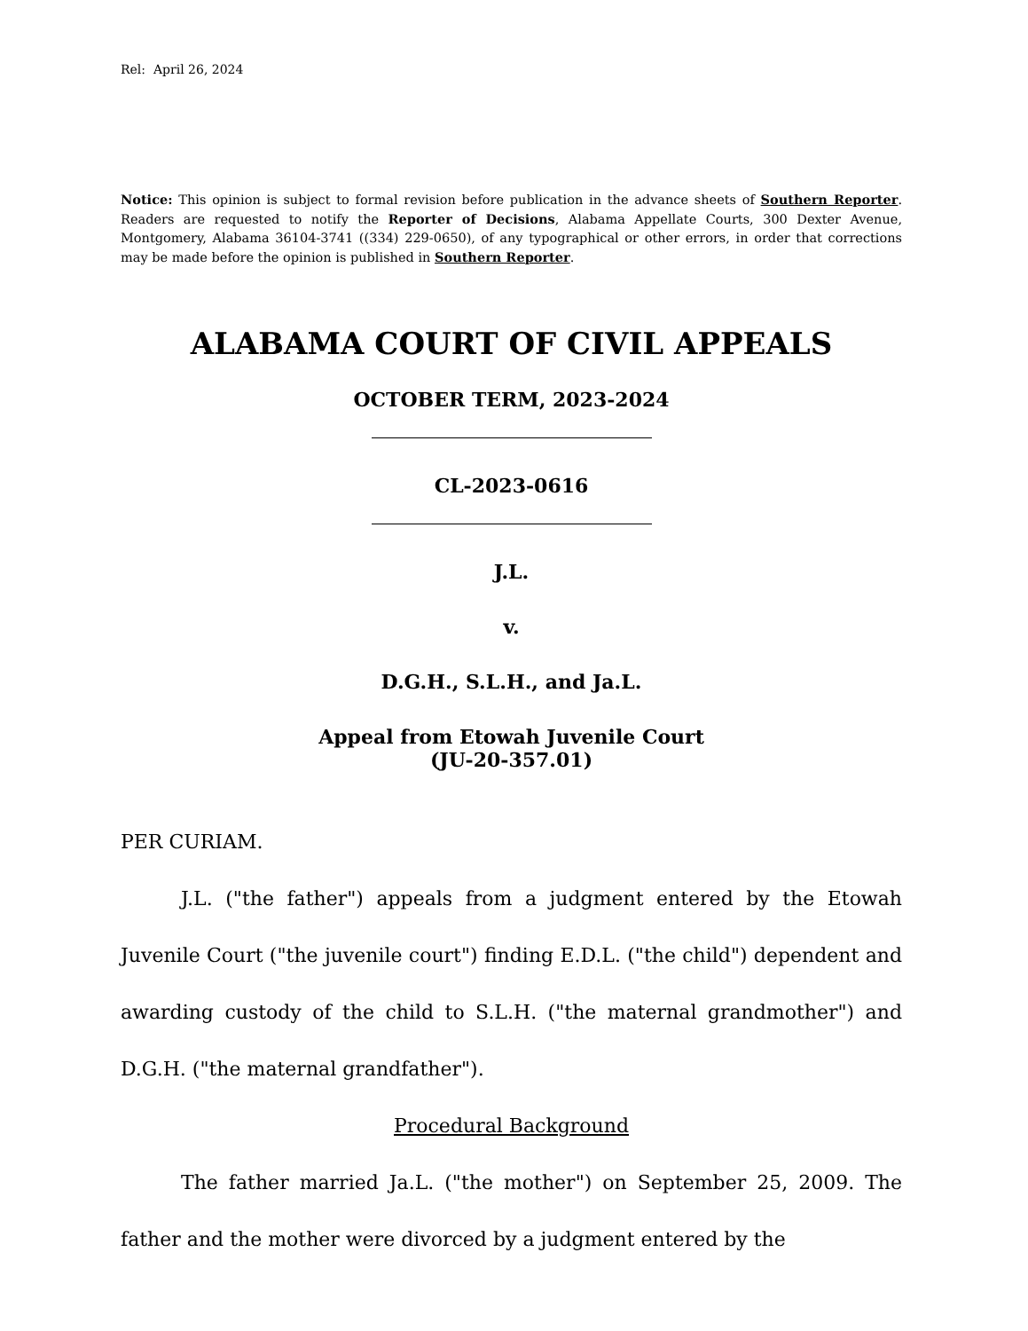Rel: April 26, 2024
Notice: This opinion is subject to formal revision before publication in the advance sheets of Southern Reporter. Readers are requested to notify the Reporter of Decisions, Alabama Appellate Courts, 300 Dexter Avenue, Montgomery, Alabama 36104-3741 ((334) 229-0650), of any typographical or other errors, in order that corrections may be made before the opinion is published in Southern Reporter.
ALABAMA COURT OF CIVIL APPEALS
OCTOBER TERM, 2023-2024
CL-2023-0616
J.L.
v.
D.G.H., S.L.H., and Ja.L.
Appeal from Etowah Juvenile Court
(JU-20-357.01)
PER CURIAM.
J.L. ("the father") appeals from a judgment entered by the Etowah Juvenile Court ("the juvenile court") finding E.D.L. ("the child") dependent and awarding custody of the child to S.L.H. ("the maternal grandmother") and D.G.H. ("the maternal grandfather").
Procedural Background
The father married Ja.L. ("the mother") on September 25, 2009. The father and the mother were divorced by a judgment entered by the